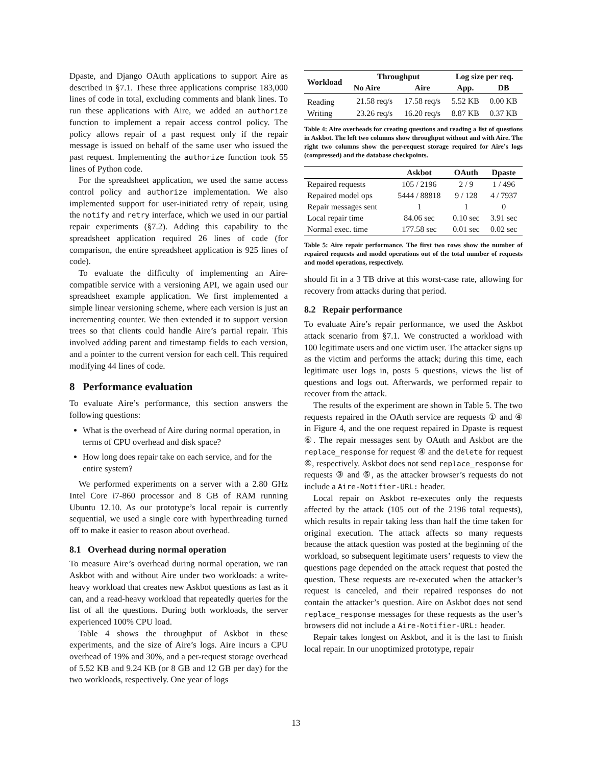Dpaste, and Django OAuth applications to support Aire as described in §7.1. These three applications comprise 183,000 lines of code in total, excluding comments and blank lines. To run these applications with Aire, we added an authorize function to implement a repair access control policy. The policy allows repair of a past request only if the repair message is issued on behalf of the same user who issued the past request. Implementing the authorize function took 55 lines of Python code.
For the spreadsheet application, we used the same access control policy and authorize implementation. We also implemented support for user-initiated retry of repair, using the notify and retry interface, which we used in our partial repair experiments (§7.2). Adding this capability to the spreadsheet application required 26 lines of code (for comparison, the entire spreadsheet application is 925 lines of code).
To evaluate the difficulty of implementing an Aire-compatible service with a versioning API, we again used our spreadsheet example application. We first implemented a simple linear versioning scheme, where each version is just an incrementing counter. We then extended it to support version trees so that clients could handle Aire’s partial repair. This involved adding parent and timestamp fields to each version, and a pointer to the current version for each cell. This required modifying 44 lines of code.
8 Performance evaluation
To evaluate Aire’s performance, this section answers the following questions:
What is the overhead of Aire during normal operation, in terms of CPU overhead and disk space?
How long does repair take on each service, and for the entire system?
We performed experiments on a server with a 2.80 GHz Intel Core i7-860 processor and 8 GB of RAM running Ubuntu 12.10. As our prototype’s local repair is currently sequential, we used a single core with hyperthreading turned off to make it easier to reason about overhead.
8.1 Overhead during normal operation
To measure Aire’s overhead during normal operation, we ran Askbot with and without Aire under two workloads: a write-heavy workload that creates new Askbot questions as fast as it can, and a read-heavy workload that repeatedly queries for the list of all the questions. During both workloads, the server experienced 100% CPU load.
Table 4 shows the throughput of Askbot in these experiments, and the size of Aire’s logs. Aire incurs a CPU overhead of 19% and 30%, and a per-request storage overhead of 5.52 KB and 9.24 KB (or 8 GB and 12 GB per day) for the two workloads, respectively. One year of logs
| Workload | Throughput | | Log size per req. | |
| --- | --- | --- | --- | --- |
| | No Aire | Aire | App. | DB |
| Reading | 21.58 req/s | 17.58 req/s | 5.52 KB | 0.00 KB |
| Writing | 23.26 req/s | 16.20 req/s | 8.87 KB | 0.37 KB |
Table 4: Aire overheads for creating questions and reading a list of questions in Askbot. The left two columns show throughput without and with Aire. The right two columns show the per-request storage required for Aire’s logs (compressed) and the database checkpoints.
| | Askbot | OAuth | Dpaste |
| --- | --- | --- | --- |
| Repaired requests | 105 / 2196 | 2 / 9 | 1 / 496 |
| Repaired model ops | 5444 / 88818 | 9 / 128 | 4 / 7937 |
| Repair messages sent | 1 | 1 | 0 |
| Local repair time | 84.06 sec | 0.10 sec | 3.91 sec |
| Normal exec. time | 177.58 sec | 0.01 sec | 0.02 sec |
Table 5: Aire repair performance. The first two rows show the number of repaired requests and model operations out of the total number of requests and model operations, respectively.
should fit in a 3 TB drive at this worst-case rate, allowing for recovery from attacks during that period.
8.2 Repair performance
To evaluate Aire’s repair performance, we used the Askbot attack scenario from §7.1. We constructed a workload with 100 legitimate users and one victim user. The attacker signs up as the victim and performs the attack; during this time, each legitimate user logs in, posts 5 questions, views the list of questions and logs out. Afterwards, we performed repair to recover from the attack.
The results of the experiment are shown in Table 5. The two requests repaired in the OAuth service are requests ① and ④ in Figure 4, and the one request repaired in Dpaste is request ⑥. The repair messages sent by OAuth and Askbot are the replace_response for request ④ and the delete for request ⑥, respectively. Askbot does not send replace_response for requests ③ and ⑤, as the attacker browser’s requests do not include a Aire-Notifier-URL: header.
Local repair on Askbot re-executes only the requests affected by the attack (105 out of the 2196 total requests), which results in repair taking less than half the time taken for original execution. The attack affects so many requests because the attack question was posted at the beginning of the workload, so subsequent legitimate users’ requests to view the questions page depended on the attack request that posted the question. These requests are re-executed when the attacker’s request is canceled, and their repaired responses do not contain the attacker’s question. Aire on Askbot does not send replace_response messages for these requests as the user’s browsers did not include a Aire-Notifier-URL: header.
Repair takes longest on Askbot, and it is the last to finish local repair. In our unoptimized prototype, repair
13